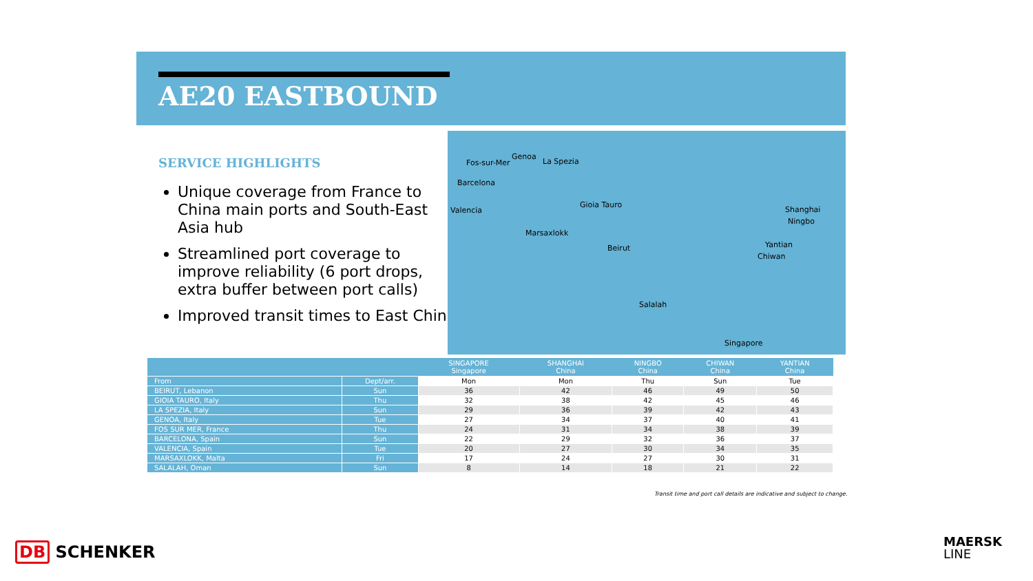AE20 EASTBOUND
SERVICE HIGHLIGHTS
Unique coverage from France to China main ports and South-East Asia hub
Streamlined port coverage to improve reliability (6 port drops, extra buffer between port calls)
Improved transit times to East China
Fos-sur-Mer
Genoa
La Spezia
Barcelona
Valencia
Gioia Tauro
Marsaxlokk
Beirut
Salalah
Singapore
Shanghai
Ningbo
Yantian
Chiwan
| | | SINGAPORE Singapore | SHANGHAI China | NINGBO China | CHIWAN China | YANTIAN China |
| --- | --- | --- | --- | --- | --- | --- |
| From | Dept/arr. | Mon | Mon | Thu | Sun | Tue |
| BEIRUT, Lebanon | Sun | 36 | 42 | 46 | 49 | 50 |
| GIOIA TAURO, Italy | Thu | 32 | 38 | 42 | 45 | 46 |
| LA SPEZIA, Italy | Sun | 29 | 36 | 39 | 42 | 43 |
| GENOA, Italy | Tue | 27 | 34 | 37 | 40 | 41 |
| FOS SUR MER, France | Thu | 24 | 31 | 34 | 38 | 39 |
| BARCELONA, Spain | Sun | 22 | 29 | 32 | 36 | 37 |
| VALENCIA, Spain | Tue | 20 | 27 | 30 | 34 | 35 |
| MARSAXLOKK, Malta | Fri | 17 | 24 | 27 | 30 | 31 |
| SALALAH, Oman | Sun | 8 | 14 | 18 | 21 | 22 |
Transit time and port call details are indicative and subject to change.
DB SCHENKER
MAERSK
LINE